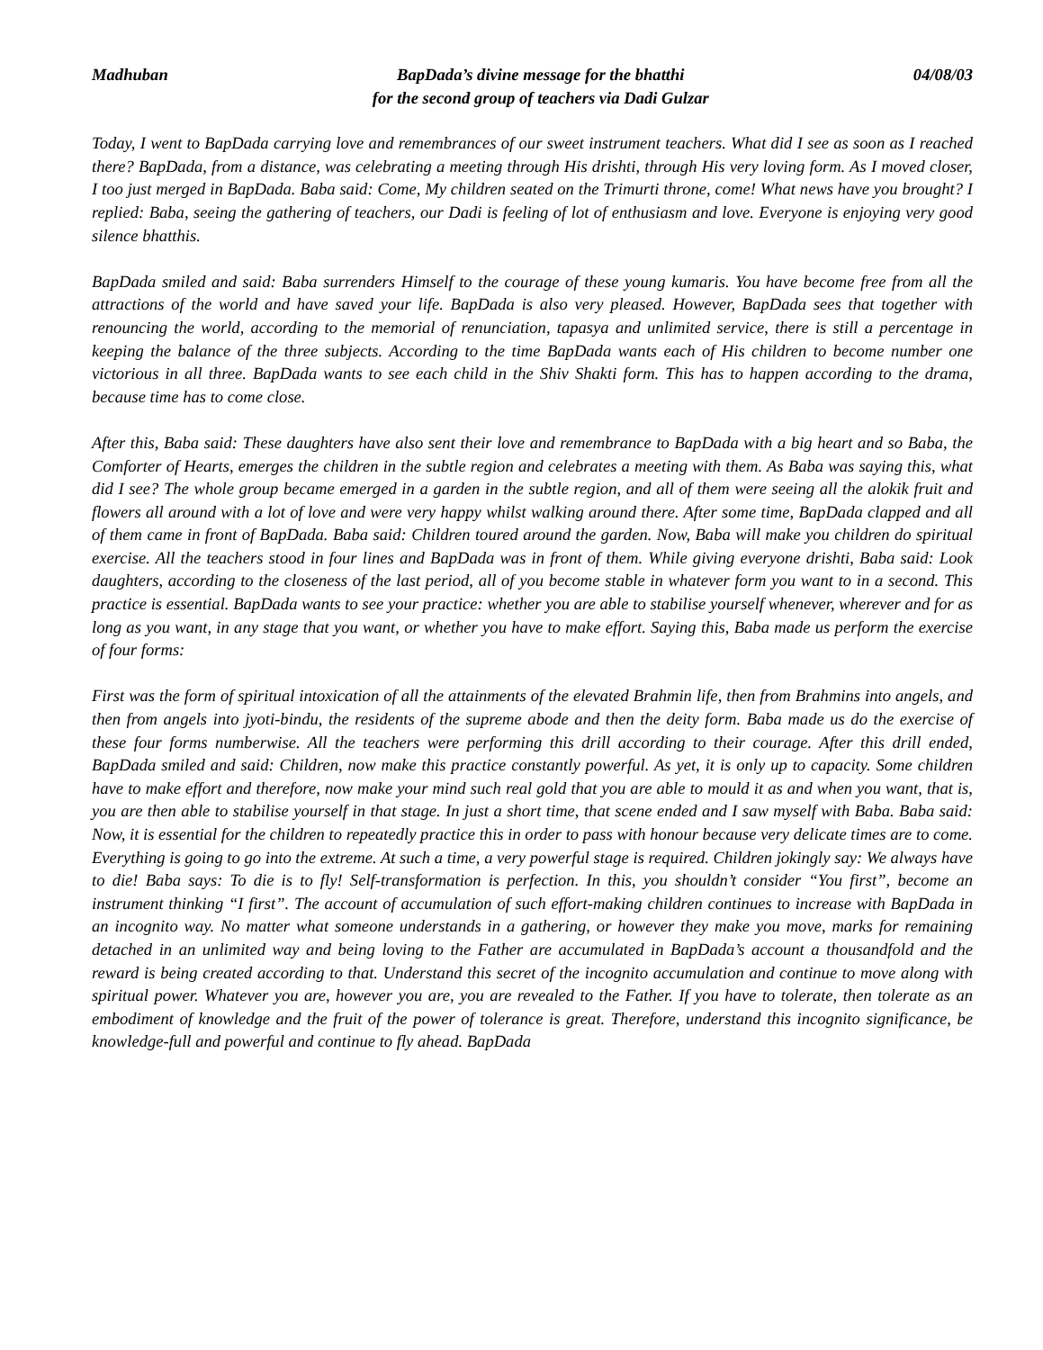Madhuban BapDada’s divine message for the bhatthi
for the second group of teachers via Dadi Gulzar 04/08/03
Today, I went to BapDada carrying love and remembrances of our sweet instrument teachers. What did I see as soon as I reached there? BapDada, from a distance, was celebrating a meeting through His drishti, through His very loving form. As I moved closer, I too just merged in BapDada. Baba said: Come, My children seated on the Trimurti throne, come! What news have you brought? I replied: Baba, seeing the gathering of teachers, our Dadi is feeling of lot of enthusiasm and love. Everyone is enjoying very good silence bhatthis.
BapDada smiled and said: Baba surrenders Himself to the courage of these young kumaris. You have become free from all the attractions of the world and have saved your life. BapDada is also very pleased. However, BapDada sees that together with renouncing the world, according to the memorial of renunciation, tapasya and unlimited service, there is still a percentage in keeping the balance of the three subjects. According to the time BapDada wants each of His children to become number one victorious in all three. BapDada wants to see each child in the Shiv Shakti form. This has to happen according to the drama, because time has to come close.
After this, Baba said: These daughters have also sent their love and remembrance to BapDada with a big heart and so Baba, the Comforter of Hearts, emerges the children in the subtle region and celebrates a meeting with them. As Baba was saying this, what did I see? The whole group became emerged in a garden in the subtle region, and all of them were seeing all the alokik fruit and flowers all around with a lot of love and were very happy whilst walking around there. After some time, BapDada clapped and all of them came in front of BapDada. Baba said: Children toured around the garden. Now, Baba will make you children do spiritual exercise. All the teachers stood in four lines and BapDada was in front of them. While giving everyone drishti, Baba said: Look daughters, according to the closeness of the last period, all of you become stable in whatever form you want to in a second. This practice is essential. BapDada wants to see your practice: whether you are able to stabilise yourself whenever, wherever and for as long as you want, in any stage that you want, or whether you have to make effort. Saying this, Baba made us perform the exercise of four forms:
First was the form of spiritual intoxication of all the attainments of the elevated Brahmin life, then from Brahmins into angels, and then from angels into jyoti-bindu, the residents of the supreme abode and then the deity form. Baba made us do the exercise of these four forms numberwise. All the teachers were performing this drill according to their courage. After this drill ended, BapDada smiled and said: Children, now make this practice constantly powerful. As yet, it is only up to capacity. Some children have to make effort and therefore, now make your mind such real gold that you are able to mould it as and when you want, that is, you are then able to stabilise yourself in that stage. In just a short time, that scene ended and I saw myself with Baba. Baba said: Now, it is essential for the children to repeatedly practice this in order to pass with honour because very delicate times are to come. Everything is going to go into the extreme. At such a time, a very powerful stage is required. Children jokingly say: We always have to die! Baba says: To die is to fly! Self-transformation is perfection. In this, you shouldn’t consider “You first”, become an instrument thinking “I first”. The account of accumulation of such effort-making children continues to increase with BapDada in an incognito way. No matter what someone understands in a gathering, or however they make you move, marks for remaining detached in an unlimited way and being loving to the Father are accumulated in BapDada’s account a thousandfold and the reward is being created according to that. Understand this secret of the incognito accumulation and continue to move along with spiritual power. Whatever you are, however you are, you are revealed to the Father. If you have to tolerate, then tolerate as an embodiment of knowledge and the fruit of the power of tolerance is great. Therefore, understand this incognito significance, be knowledge-full and powerful and continue to fly ahead. BapDada